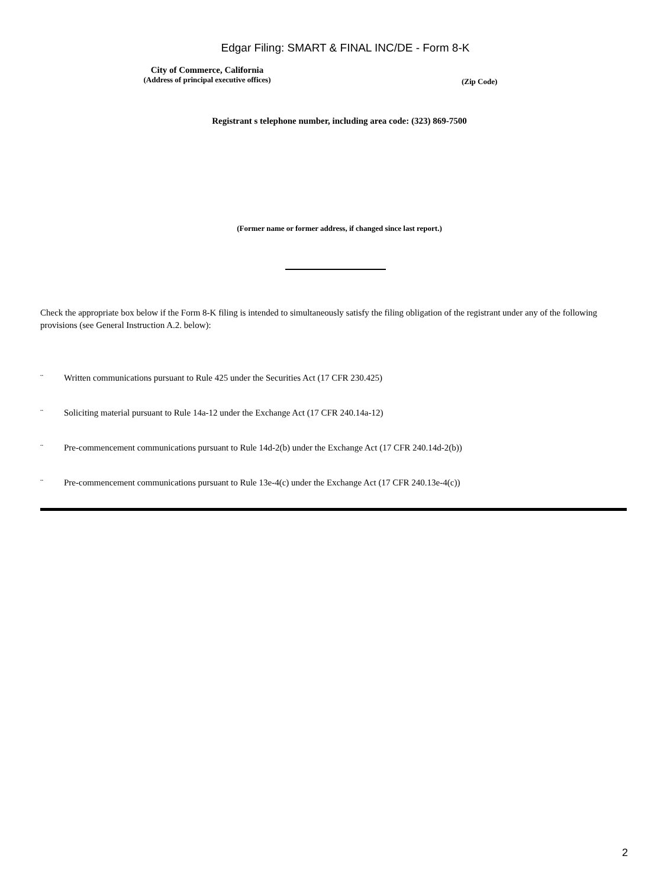Edgar Filing: SMART & FINAL INC/DE - Form 8-K
City of Commerce, California
(Address of principal executive offices)
(Zip Code)
Registrant s telephone number, including area code: (323) 869-7500
(Former name or former address, if changed since last report.)
Check the appropriate box below if the Form 8-K filing is intended to simultaneously satisfy the filing obligation of the registrant under any of the following provisions (see General Instruction A.2. below):
¨ Written communications pursuant to Rule 425 under the Securities Act (17 CFR 230.425)
¨ Soliciting material pursuant to Rule 14a-12 under the Exchange Act (17 CFR 240.14a-12)
¨ Pre-commencement communications pursuant to Rule 14d-2(b) under the Exchange Act (17 CFR 240.14d-2(b))
¨ Pre-commencement communications pursuant to Rule 13e-4(c) under the Exchange Act (17 CFR 240.13e-4(c))
2